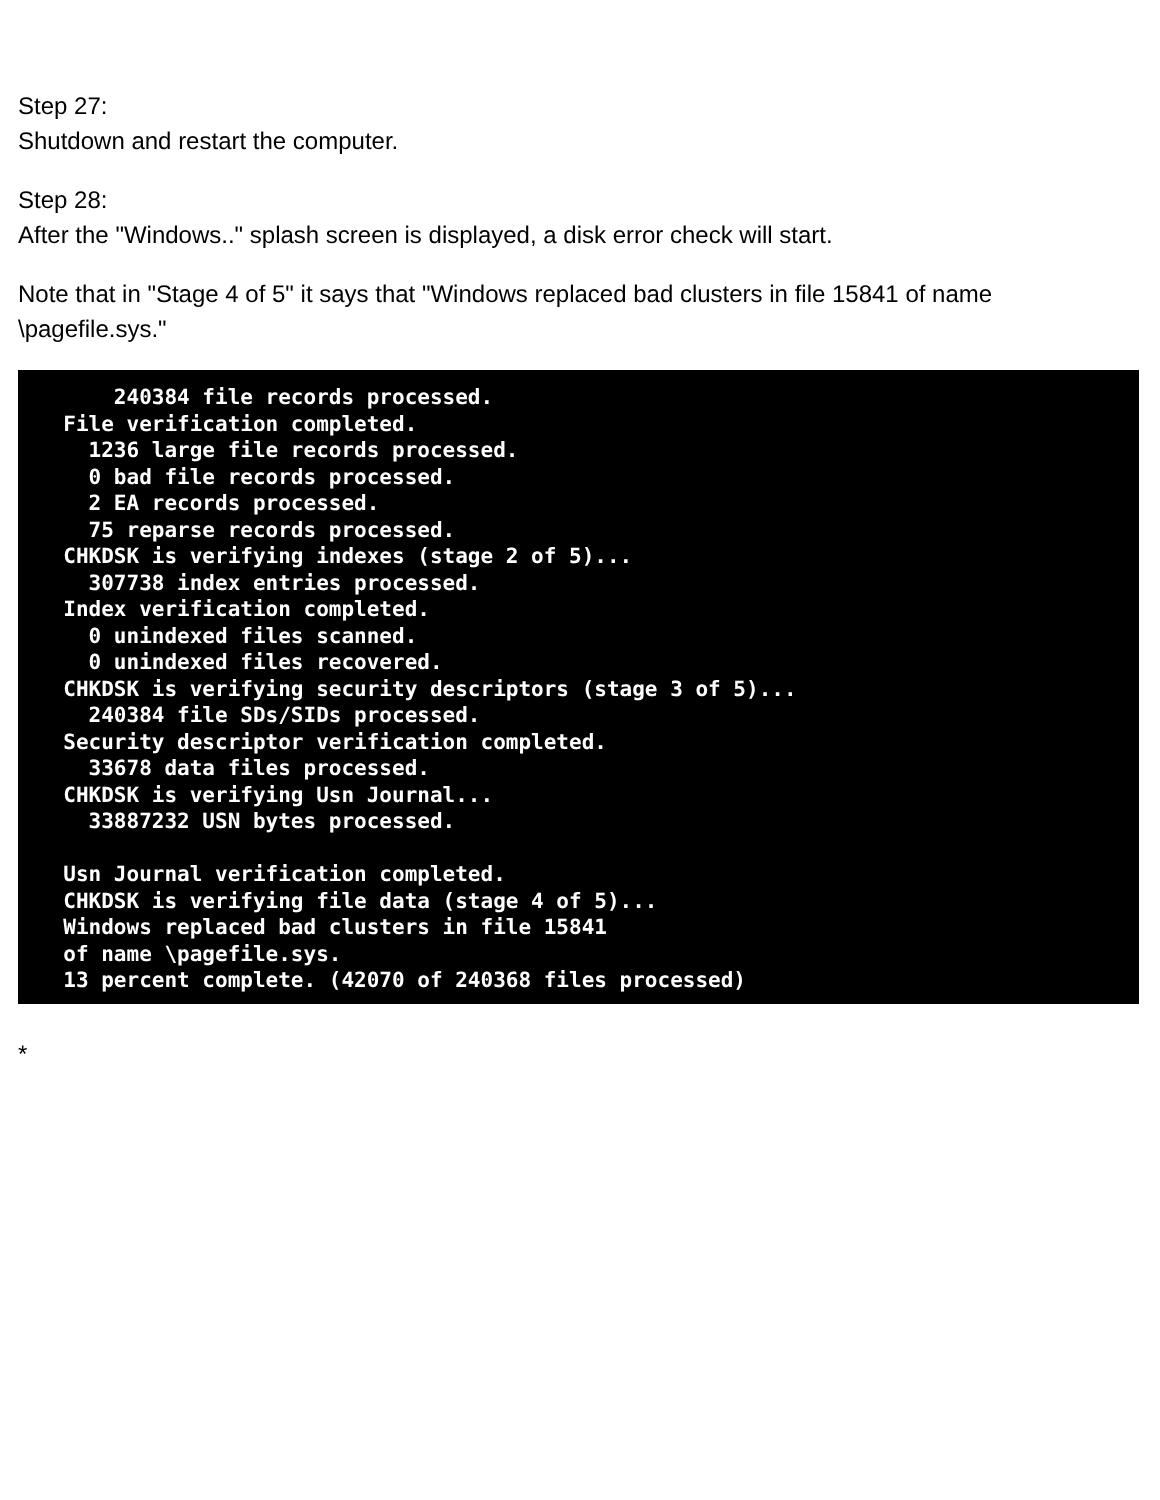Step 27:
Shutdown and restart the computer.
Step 28:
After the "Windows.." splash screen is displayed, a disk error check will start.
Note that in "Stage 4 of 5" it says that "Windows replaced bad clusters in file 15841 of name \pagefile.sys."
240384 file records processed. File verification completed. 1236 large file records processed. 0 bad file records processed. 2 EA records processed. 75 reparse records processed. CHKDSK is verifying indexes (stage 2 of 5)... 307738 index entries processed. Index verification completed. 0 unindexed files scanned. 0 unindexed files recovered. CHKDSK is verifying security descriptors (stage 3 of 5)... 240384 file SDs/SIDs processed. Security descriptor verification completed. 33678 data files processed. CHKDSK is verifying Usn Journal... 33887232 USN bytes processed. Usn Journal verification completed. CHKDSK is verifying file data (stage 4 of 5)... Windows replaced bad clusters in file 15841 of name \pagefile.sys. 13 percent complete. (42070 of 240368 files processed)
*